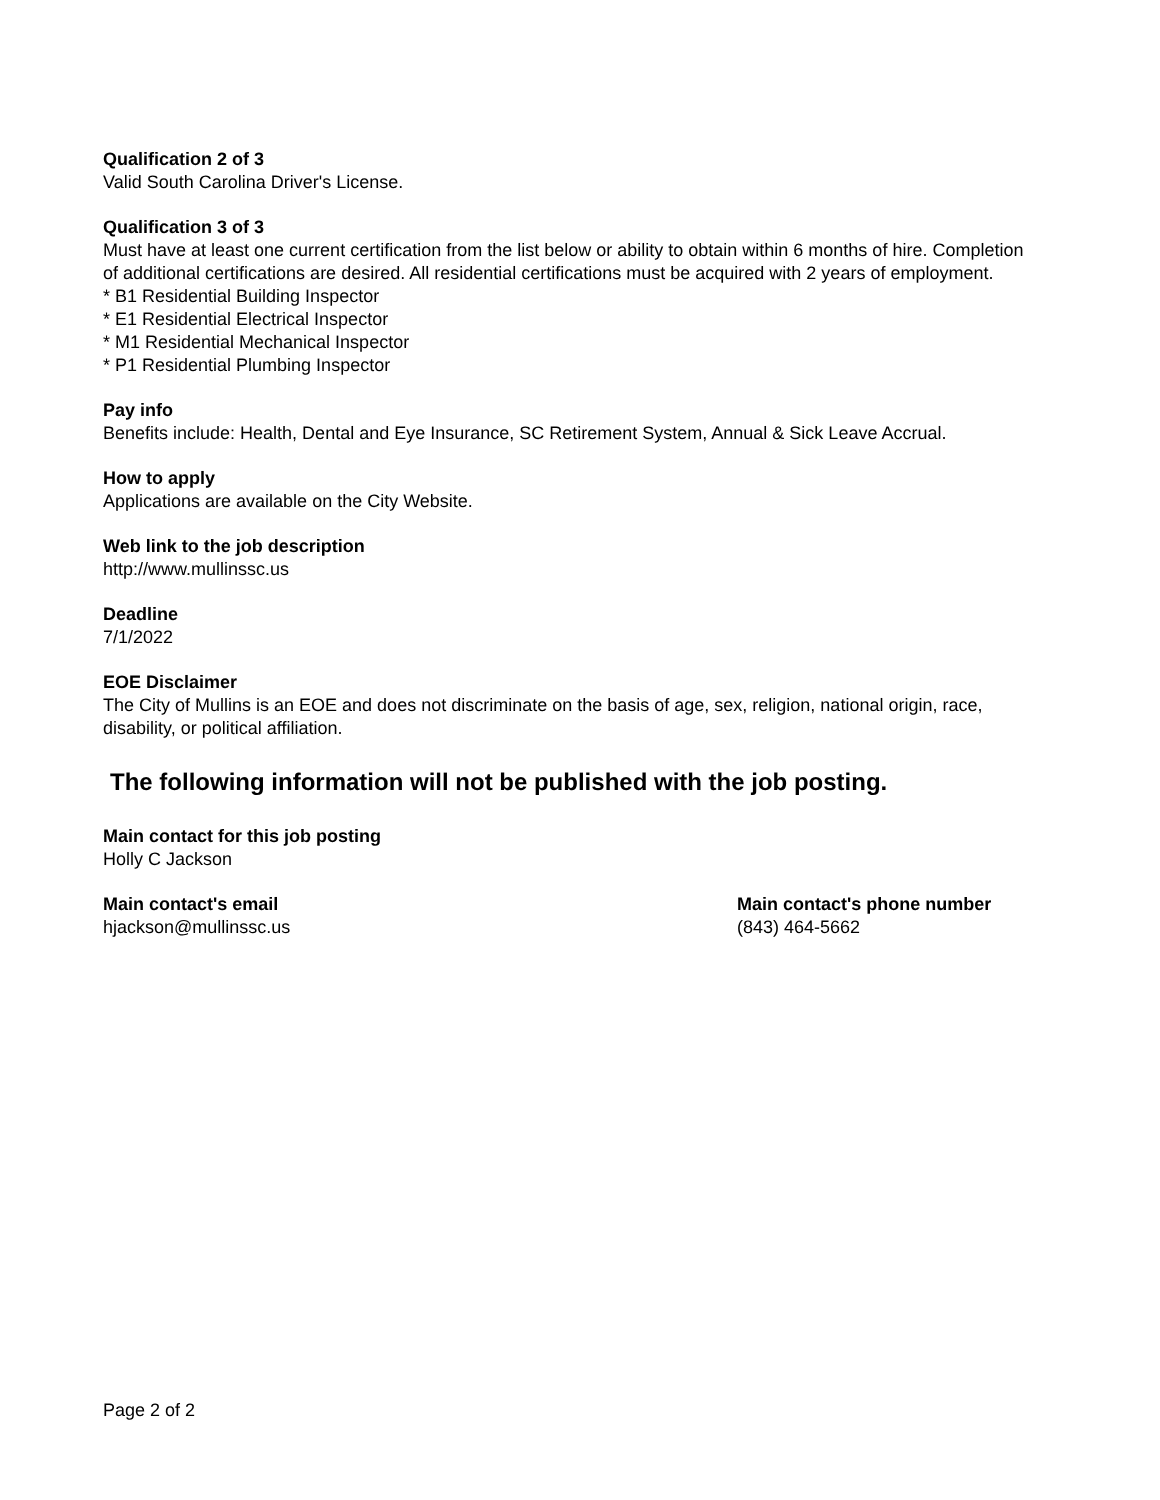Qualification 2 of 3
Valid South Carolina Driver's License.
Qualification 3 of 3
Must have at least one current certification from the list below or ability to obtain within 6 months of hire. Completion of additional certifications are desired. All residential certifications must be acquired with 2 years of employment.
* B1 Residential Building Inspector
* E1 Residential Electrical Inspector
* M1 Residential Mechanical Inspector
* P1 Residential Plumbing Inspector
Pay info
Benefits include: Health, Dental and Eye Insurance, SC Retirement System, Annual & Sick Leave Accrual.
How to apply
Applications are available on the City Website.
Web link to the job description
http://www.mullinssc.us
Deadline
7/1/2022
EOE Disclaimer
The City of Mullins is an EOE and does not discriminate on the basis of age, sex, religion, national origin, race, disability, or political affiliation.
The following information will not be published with the job posting.
Main contact for this job posting
Holly C Jackson
Main contact's email
hjackson@mullinssc.us
Main contact's phone number
(843) 464-5662
Page 2 of 2